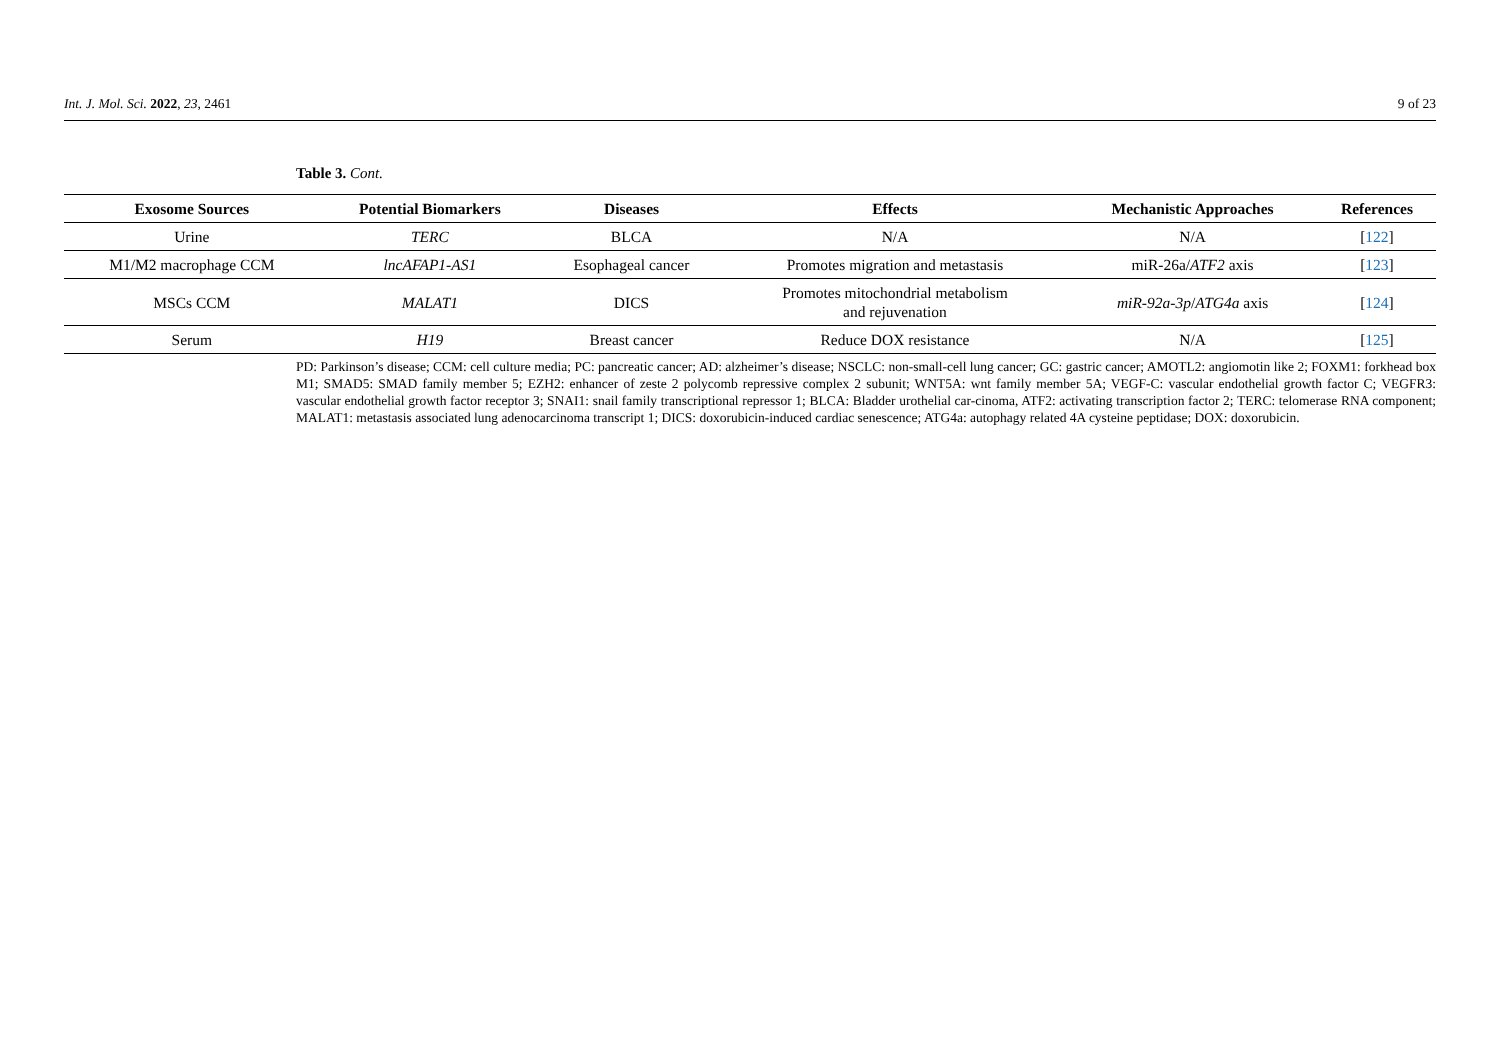Int. J. Mol. Sci. 2022, 23, 2461 9 of 23
Table 3. Cont.
| Exosome Sources | Potential Biomarkers | Diseases | Effects | Mechanistic Approaches | References |
| --- | --- | --- | --- | --- | --- |
| Urine | TERC | BLCA | N/A | N/A | [ 122 ] |
| M1/M2 macrophage CCM | lncAFAP1-AS1 | Esophageal cancer | Promotes migration and metastasis | miR-26a/ ATF2 axis | [ 123 ] |
| MSCs CCM | MALAT1 | DICS | Promotes mitochondrial metabolism and rejuvenation | miR-92a-3p / ATG4a axis | [ 124 ] |
| Serum | H19 | Breast cancer | Reduce DOX resistance | N/A | [ 125 ] |
PD: Parkinson’s disease; CCM: cell culture media; PC: pancreatic cancer; AD: alzheimer’s disease; NSCLC: non-small-cell lung cancer; GC: gastric cancer; AMOTL2: angiomotin like 2; FOXM1: forkhead box M1; SMAD5: SMAD family member 5; EZH2: enhancer of zeste 2 polycomb repressive complex 2 subunit; WNT5A: wnt family member 5A; VEGF-C: vascular endothelial growth factor C; VEGFR3: vascular endothelial growth factor receptor 3; SNAI1: snail family transcriptional repressor 1; BLCA: Bladder urothelial car-cinoma, ATF2: activating transcription factor 2; TERC: telomerase RNA component; MALAT1: metastasis associated lung adenocarcinoma transcript 1; DICS: doxorubicin-induced cardiac senescence; ATG4a: autophagy related 4A cysteine peptidase; DOX: doxorubicin.